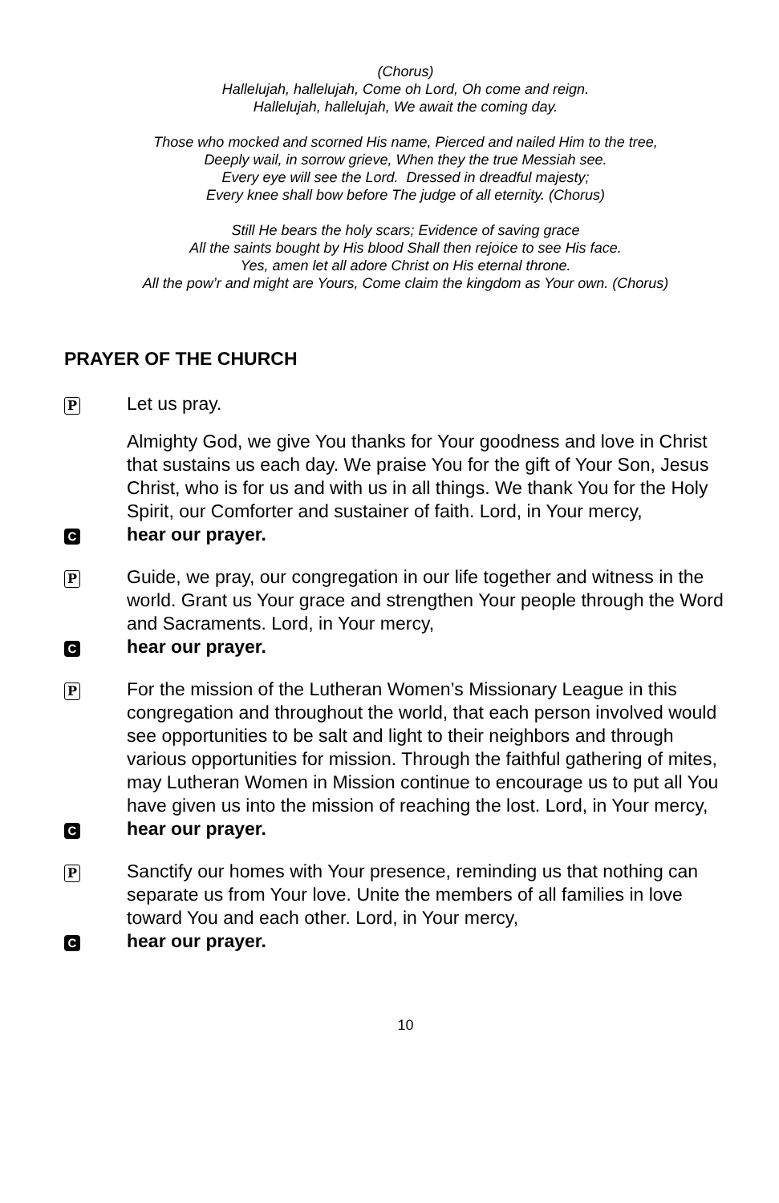(Chorus)
Hallelujah, hallelujah, Come oh Lord, Oh come and reign.
Hallelujah, hallelujah, We await the coming day.
Those who mocked and scorned His name, Pierced and nailed Him to the tree,
Deeply wail, in sorrow grieve, When they the true Messiah see.
Every eye will see the Lord. Dressed in dreadful majesty;
Every knee shall bow before The judge of all eternity. (Chorus)
Still He bears the holy scars; Evidence of saving grace
All the saints bought by His blood Shall then rejoice to see His face.
Yes, amen let all adore Christ on His eternal throne.
All the pow’r and might are Yours, Come claim the kingdom as Your own. (Chorus)
PRAYER OF THE CHURCH
P
Let us pray.
Almighty God, we give You thanks for Your goodness and love in Christ that sustains us each day. We praise You for the gift of Your Son, Jesus Christ, who is for us and with us in all things. We thank You for the Holy Spirit, our Comforter and sustainer of faith. Lord, in Your mercy,
C
hear our prayer.
P
Guide, we pray, our congregation in our life together and witness in the world. Grant us Your grace and strengthen Your people through the Word and Sacraments. Lord, in Your mercy,
C
hear our prayer.
P
For the mission of the Lutheran Women’s Missionary League in this congregation and throughout the world, that each person involved would see opportunities to be salt and light to their neighbors and through various opportunities for mission. Through the faithful gathering of mites, may Lutheran Women in Mission continue to encourage us to put all You have given us into the mission of reaching the lost. Lord, in Your mercy,
C
hear our prayer.
P
Sanctify our homes with Your presence, reminding us that nothing can separate us from Your love. Unite the members of all families in love toward You and each other. Lord, in Your mercy,
C
hear our prayer.
10